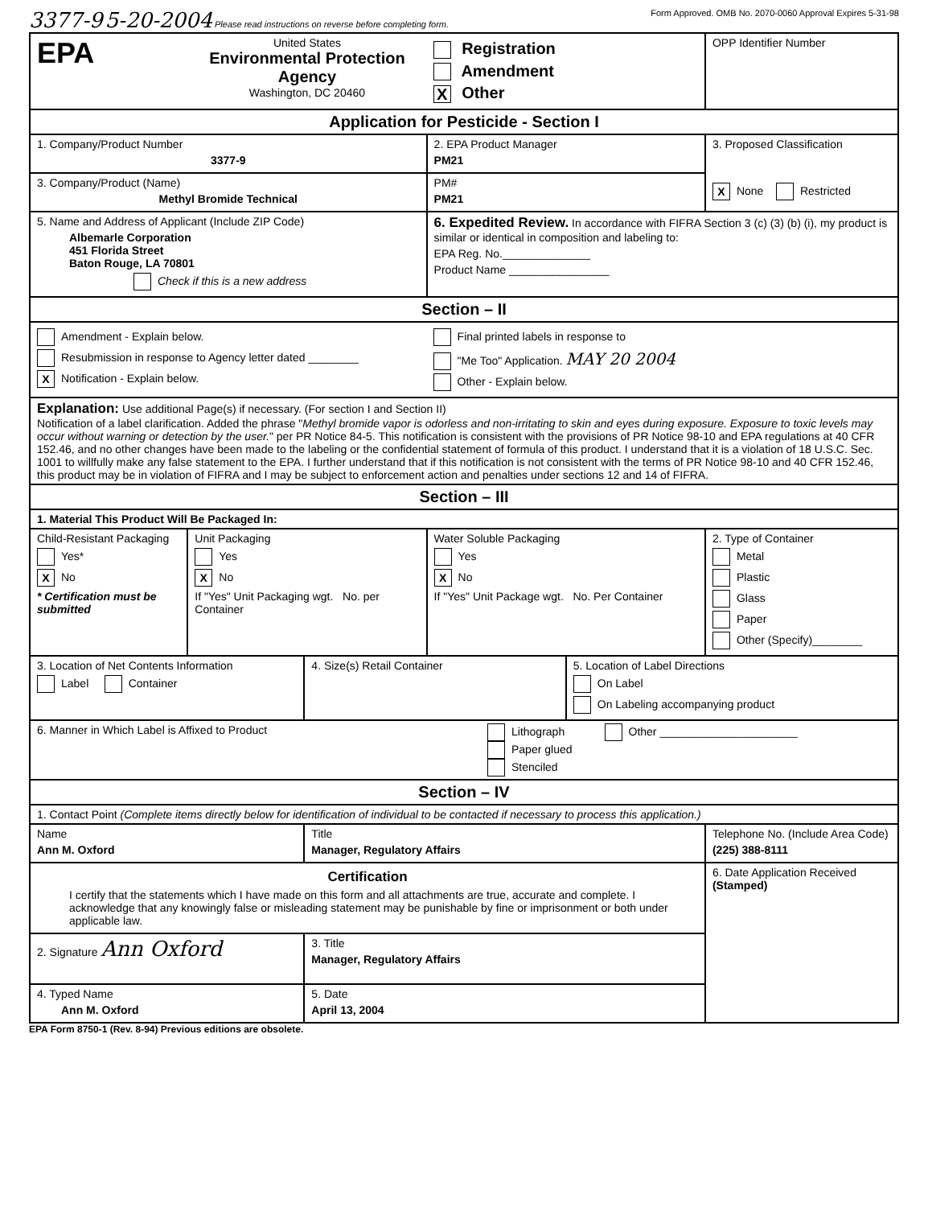3377-9 5-20-2004 Please read instructions on reverse before completing form. Form Approved. OMB No. 2070-0060 Approval Expires 5-31-98
| EPA | United States Environmental Protection Agency Washington, DC 20460 | | Registration Amendment X Other | | OPP Identifier Number |
| Application for Pesticide - Section I | | | | | |
| 1. Company/Product Number 3377-9 | | | 2. EPA Product Manager PM21 | | 3. Proposed Classification X None Restricted |
| 3. Company/Product (Name) Methyl Bromide Technical | | | PM# PM21 | | |
| 5. Name and Address of Applicant (Include ZIP Code) Albemarle Corporation 451 Florida Street Baton Rouge, LA 70801 Check if this is a new address | | | 6. Expedited Review. In accordance with FIFRA Section 3 (c) (3) (b) (i), my product is similar or identical in composition and labeling to: EPA Reg. No.______________ Product Name ________________ | | |
| Section – II | | | | | |
| Amendment - Explain below. Resubmission in response to Agency letter dated ________ X Notification - Explain below. | | | Final printed labels in response to "Me Too" Application. MAY 20 2004 Other - Explain below. | | |
| Explanation: Use additional Page(s) if necessary. (For section I and Section II) Notification of a label clarification. Added the phrase " Methyl bromide vapor is odorless and non-irritating to skin and eyes during exposure. Exposure to toxic levels may occur without warning or detection by the user. " per PR Notice 84-5. This notification is consistent with the provisions of PR Notice 98-10 and EPA regulations at 40 CFR 152.46, and no other changes have been made to the labeling or the confidential statement of formula of this product. I understand that it is a violation of 18 U.S.C. Sec. 1001 to willfully make any false statement to the EPA. I further understand that if this notification is not consistent with the terms of PR Notice 98-10 and 40 CFR 152.46, this product may be in violation of FIFRA and I may be subject to enforcement action and penalties under sections 12 and 14 of FIFRA. | | | | | |
| Section – III | | | | | |
| 1. Material This Product Will Be Packaged In: | | | | | |
| Child-Resistant Packaging Yes* X No * Certification must be submitted | Unit Packaging Yes X No If "Yes" Unit Packaging wgt. No. per Container | | Water Soluble Packaging Yes X No If "Yes" Unit Package wgt. No. Per Container | | 2. Type of Container Metal Plastic Glass Paper Other (Specify)________ |
| 3. Location of Net Contents Information Label Container | | 4. Size(s) Retail Container | | 5. Location of Label Directions On Label On Labeling accompanying product | |
| 6. Manner in Which Label is Affixed to Product Lithograph Paper glued Stenciled Other ______________________ | | | | | |
| Section – IV | | | | | |
| 1. Contact Point (Complete items directly below for identification of individual to be contacted if necessary to process this application.) | | | | | |
| Name Ann M. Oxford | | Title Manager, Regulatory Affairs | | | Telephone No. (Include Area Code) (225) 388-8111 |
| Certification I certify that the statements which I have made on this form and all attachments are true, accurate and complete. I acknowledge that any knowingly false or misleading statement may be punishable by fine or imprisonment or both under applicable law. | | | | | 6. Date Application Received (Stamped) |
| 2. Signature Ann Oxford | | 3. Title Manager, Regulatory Affairs | | | |
| 4. Typed Name Ann M. Oxford | | 5. Date April 13, 2004 | | | |
EPA Form 8750-1 (Rev. 8-94) Previous editions are obsolete.